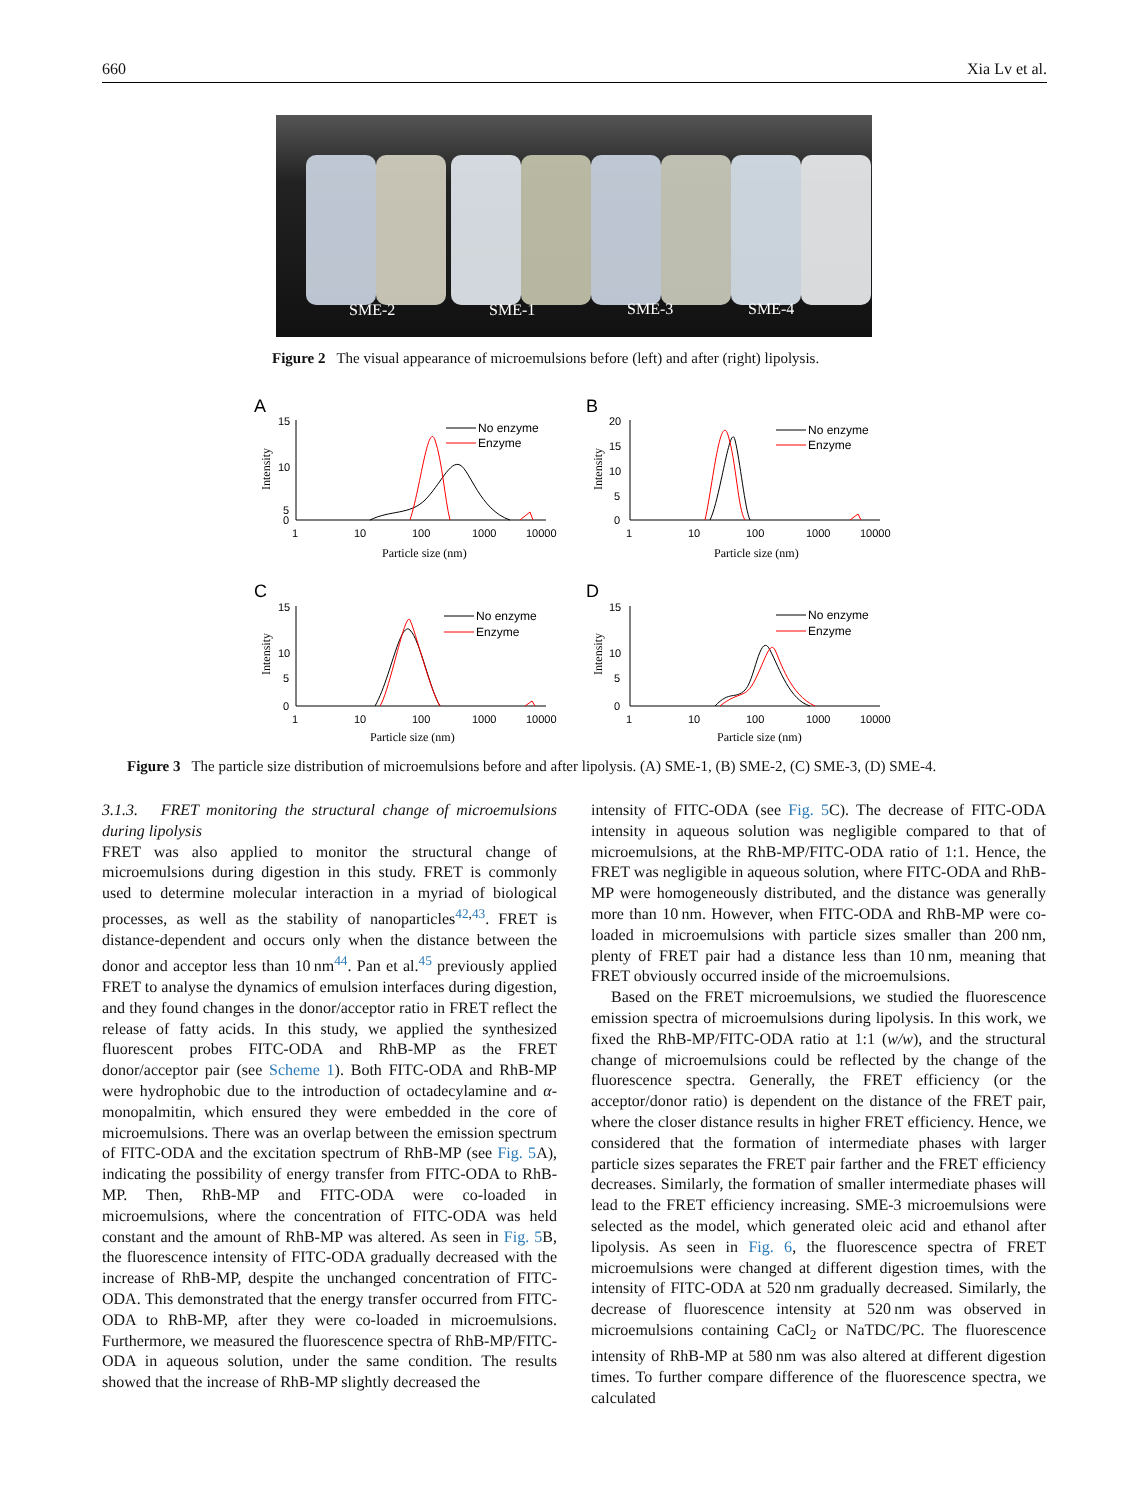660 Xia Lv et al.
SME-2
SME-1
SME-3
SME-4
Figure 2 The visual appearance of microemulsions before (left) and after (right) lipolysis.
A
B
C
D
15
10
5
0
20
15
10
5
0
15
10
5
0
15
10
5
0
1
10
100
1000
10000
1
10
100
1000
10000
1
10
100
1000
10000
1
10
100
1000
10000
Particle size (nm)
Particle size (nm)
Particle size (nm)
Particle size (nm)
Intensity
Intensity
Intensity
Intensity
No enzyme
Enzyme
No enzyme
Enzyme
No enzyme
Enzyme
No enzyme
Enzyme
Figure 3 The particle size distribution of microemulsions before and after lipolysis. (A) SME-1, (B) SME-2, (C) SME-3, (D) SME-4.
3.1.3. FRET monitoring the structural change of microemulsions during lipolysis
FRET was also applied to monitor the structural change of microemulsions during digestion in this study. FRET is commonly used to determine molecular interaction in a myriad of biological processes, as well as the stability of nanoparticles<sup>42,43</sup>. FRET is distance-dependent and occurs only when the distance between the donor and acceptor less than 10 nm<sup>44</sup>. Pan et al.<sup>45</sup> previously applied FRET to analyse the dynamics of emulsion interfaces during digestion, and they found changes in the donor/acceptor ratio in FRET reflect the release of fatty acids. In this study, we applied the synthesized fluorescent probes FITC-ODA and RhB-MP as the FRET donor/acceptor pair (see Scheme 1). Both FITC-ODA and RhB-MP were hydrophobic due to the introduction of octadecylamine and α-monopalmitin, which ensured they were embedded in the core of microemulsions. There was an overlap between the emission spectrum of FITC-ODA and the excitation spectrum of RhB-MP (see Fig. 5 A), indicating the possibility of energy transfer from FITC-ODA to RhB-MP. Then, RhB-MP and FITC-ODA were co-loaded in microemulsions, where the concentration of FITC-ODA was held constant and the amount of RhB-MP was altered. As seen in Fig. 5 B, the fluorescence intensity of FITC-ODA gradually decreased with the increase of RhB-MP, despite the unchanged concentration of FITC-ODA. This demonstrated that the energy transfer occurred from FITC-ODA to RhB-MP, after they were co-loaded in microemulsions. Furthermore, we measured the fluorescence spectra of RhB-MP/FITC-ODA in aqueous solution, under the same condition. The results showed that the increase of RhB-MP slightly decreased the
intensity of FITC-ODA (see Fig. 5 C). The decrease of FITC-ODA intensity in aqueous solution was negligible compared to that of microemulsions, at the RhB-MP/FITC-ODA ratio of 1:1. Hence, the FRET was negligible in aqueous solution, where FITC-ODA and RhB-MP were homogeneously distributed, and the distance was generally more than 10 nm. However, when FITC-ODA and RhB-MP were co-loaded in microemulsions with particle sizes smaller than 200 nm, plenty of FRET pair had a distance less than 10 nm, meaning that FRET obviously occurred inside of the microemulsions.
Based on the FRET microemulsions, we studied the fluorescence emission spectra of microemulsions during lipolysis. In this work, we fixed the RhB-MP/FITC-ODA ratio at 1:1 (w/w), and the structural change of microemulsions could be reflected by the change of the fluorescence spectra. Generally, the FRET efficiency (or the acceptor/donor ratio) is dependent on the distance of the FRET pair, where the closer distance results in higher FRET efficiency. Hence, we considered that the formation of intermediate phases with larger particle sizes separates the FRET pair farther and the FRET efficiency decreases. Similarly, the formation of smaller intermediate phases will lead to the FRET efficiency increasing. SME-3 microemulsions were selected as the model, which generated oleic acid and ethanol after lipolysis. As seen in Fig. 6, the fluorescence spectra of FRET microemulsions were changed at different digestion times, with the intensity of FITC-ODA at 520 nm gradually decreased. Similarly, the decrease of fluorescence intensity at 520 nm was observed in microemulsions containing CaCl<sub>2</sub> or NaTDC/PC. The fluorescence intensity of RhB-MP at 580 nm was also altered at different digestion times. To further compare difference of the fluorescence spectra, we calculated